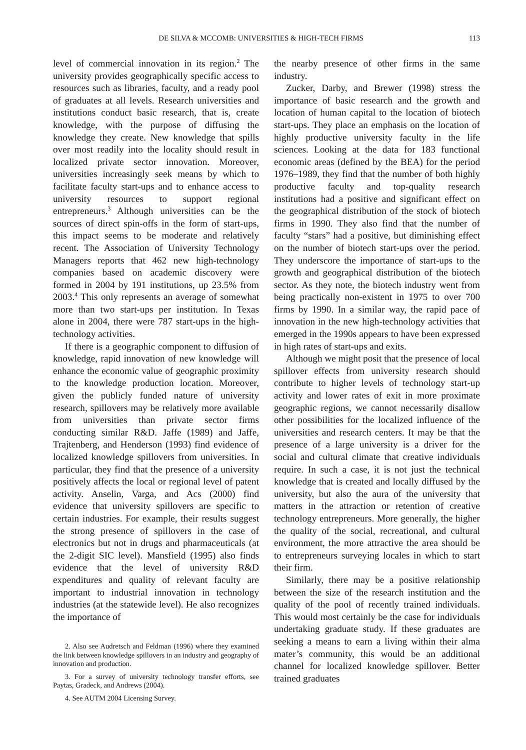DE SILVA & MCCOMB: UNIVERSITIES & HIGH-TECH FIRMS 113
level of commercial innovation in its region.<sup>2</sup> The university provides geographically specific access to resources such as libraries, faculty, and a ready pool of graduates at all levels. Research universities and institutions conduct basic research, that is, create knowledge, with the purpose of diffusing the knowledge they create. New knowledge that spills over most readily into the locality should result in localized private sector innovation. Moreover, universities increasingly seek means by which to facilitate faculty start-ups and to enhance access to university resources to support regional entrepreneurs.<sup>3</sup> Although universities can be the sources of direct spin-offs in the form of start-ups, this impact seems to be moderate and relatively recent. The Association of University Technology Managers reports that 462 new high-technology companies based on academic discovery were formed in 2004 by 191 institutions, up 23.5% from 2003.<sup>4</sup> This only represents an average of somewhat more than two start-ups per institution. In Texas alone in 2004, there were 787 start-ups in the high-technology activities.
If there is a geographic component to diffusion of knowledge, rapid innovation of new knowledge will enhance the economic value of geographic proximity to the knowledge production location. Moreover, given the publicly funded nature of university research, spillovers may be relatively more available from universities than private sector firms conducting similar R&D. Jaffe (1989) and Jaffe, Trajtenberg, and Henderson (1993) find evidence of localized knowledge spillovers from universities. In particular, they find that the presence of a university positively affects the local or regional level of patent activity. Anselin, Varga, and Acs (2000) find evidence that university spillovers are specific to certain industries. For example, their results suggest the strong presence of spillovers in the case of electronics but not in drugs and pharmaceuticals (at the 2-digit SIC level). Mansfield (1995) also finds evidence that the level of university R&D expenditures and quality of relevant faculty are important to industrial innovation in technology industries (at the statewide level). He also recognizes the importance of
2. Also see Audretsch and Feldman (1996) where they examined the link between knowledge spillovers in an industry and geography of innovation and production.
3. For a survey of university technology transfer efforts, see Paytas, Gradeck, and Andrews (2004).
4. See AUTM 2004 Licensing Survey.
the nearby presence of other firms in the same industry.
Zucker, Darby, and Brewer (1998) stress the importance of basic research and the growth and location of human capital to the location of biotech start-ups. They place an emphasis on the location of highly productive university faculty in the life sciences. Looking at the data for 183 functional economic areas (defined by the BEA) for the period 1976–1989, they find that the number of both highly productive faculty and top-quality research institutions had a positive and significant effect on the geographical distribution of the stock of biotech firms in 1990. They also find that the number of faculty “stars” had a positive, but diminishing effect on the number of biotech start-ups over the period. They underscore the importance of start-ups to the growth and geographical distribution of the biotech sector. As they note, the biotech industry went from being practically non-existent in 1975 to over 700 firms by 1990. In a similar way, the rapid pace of innovation in the new high-technology activities that emerged in the 1990s appears to have been expressed in high rates of start-ups and exits.
Although we might posit that the presence of local spillover effects from university research should contribute to higher levels of technology start-up activity and lower rates of exit in more proximate geographic regions, we cannot necessarily disallow other possibilities for the localized influence of the universities and research centers. It may be that the presence of a large university is a driver for the social and cultural climate that creative individuals require. In such a case, it is not just the technical knowledge that is created and locally diffused by the university, but also the aura of the university that matters in the attraction or retention of creative technology entrepreneurs. More generally, the higher the quality of the social, recreational, and cultural environment, the more attractive the area should be to entrepreneurs surveying locales in which to start their firm.
Similarly, there may be a positive relationship between the size of the research institution and the quality of the pool of recently trained individuals. This would most certainly be the case for individuals undertaking graduate study. If these graduates are seeking a means to earn a living within their alma mater’s community, this would be an additional channel for localized knowledge spillover. Better trained graduates